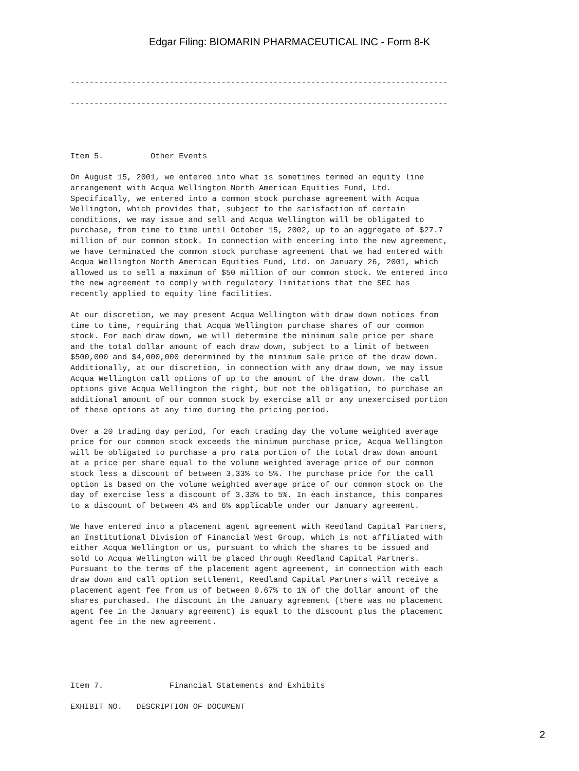Edgar Filing: BIOMARIN PHARMACEUTICAL INC - Form 8-K
--------------------------------------------------------------------------------

--------------------------------------------------------------------------------




Item 5.          Other Events

On August 15, 2001, we entered into what is sometimes termed an equity line
arrangement with Acqua Wellington North American Equities Fund, Ltd.
Specifically, we entered into a common stock purchase agreement with Acqua
Wellington, which provides that, subject to the satisfaction of certain
conditions, we may issue and sell and Acqua Wellington will be obligated to
purchase, from time to time until October 15, 2002, up to an aggregate of $27.7
million of our common stock. In connection with entering into the new agreement,
we have terminated the common stock purchase agreement that we had entered with
Acqua Wellington North American Equities Fund, Ltd. on January 26, 2001, which
allowed us to sell a maximum of $50 million of our common stock. We entered into
the new agreement to comply with regulatory limitations that the SEC has
recently applied to equity line facilities.

At our discretion, we may present Acqua Wellington with draw down notices from
time to time, requiring that Acqua Wellington purchase shares of our common
stock. For each draw down, we will determine the minimum sale price per share
and the total dollar amount of each draw down, subject to a limit of between
$500,000 and $4,000,000 determined by the minimum sale price of the draw down.
Additionally, at our discretion, in connection with any draw down, we may issue
Acqua Wellington call options of up to the amount of the draw down. The call
options give Acqua Wellington the right, but not the obligation, to purchase an
additional amount of our common stock by exercise all or any unexercised portion
of these options at any time during the pricing period.

Over a 20 trading day period, for each trading day the volume weighted average
price for our common stock exceeds the minimum purchase price, Acqua Wellington
will be obligated to purchase a pro rata portion of the total draw down amount
at a price per share equal to the volume weighted average price of our common
stock less a discount of between 3.33% to 5%. The purchase price for the call
option is based on the volume weighted average price of our common stock on the
day of exercise less a discount of 3.33% to 5%. In each instance, this compares
to a discount of between 4% and 6% applicable under our January agreement.

We have entered into a placement agent agreement with Reedland Capital Partners,
an Institutional Division of Financial West Group, which is not affiliated with
either Acqua Wellington or us, pursuant to which the shares to be issued and
sold to Acqua Wellington will be placed through Reedland Capital Partners.
Pursuant to the terms of the placement agent agreement, in connection with each
draw down and call option settlement, Reedland Capital Partners will receive a
placement agent fee from us of between 0.67% to 1% of the dollar amount of the
shares purchased. The discount in the January agreement (there was no placement
agent fee in the January agreement) is equal to the discount plus the placement
agent fee in the new agreement.





Item 7.              Financial Statements and Exhibits

EXHIBIT NO.   DESCRIPTION OF DOCUMENT
2